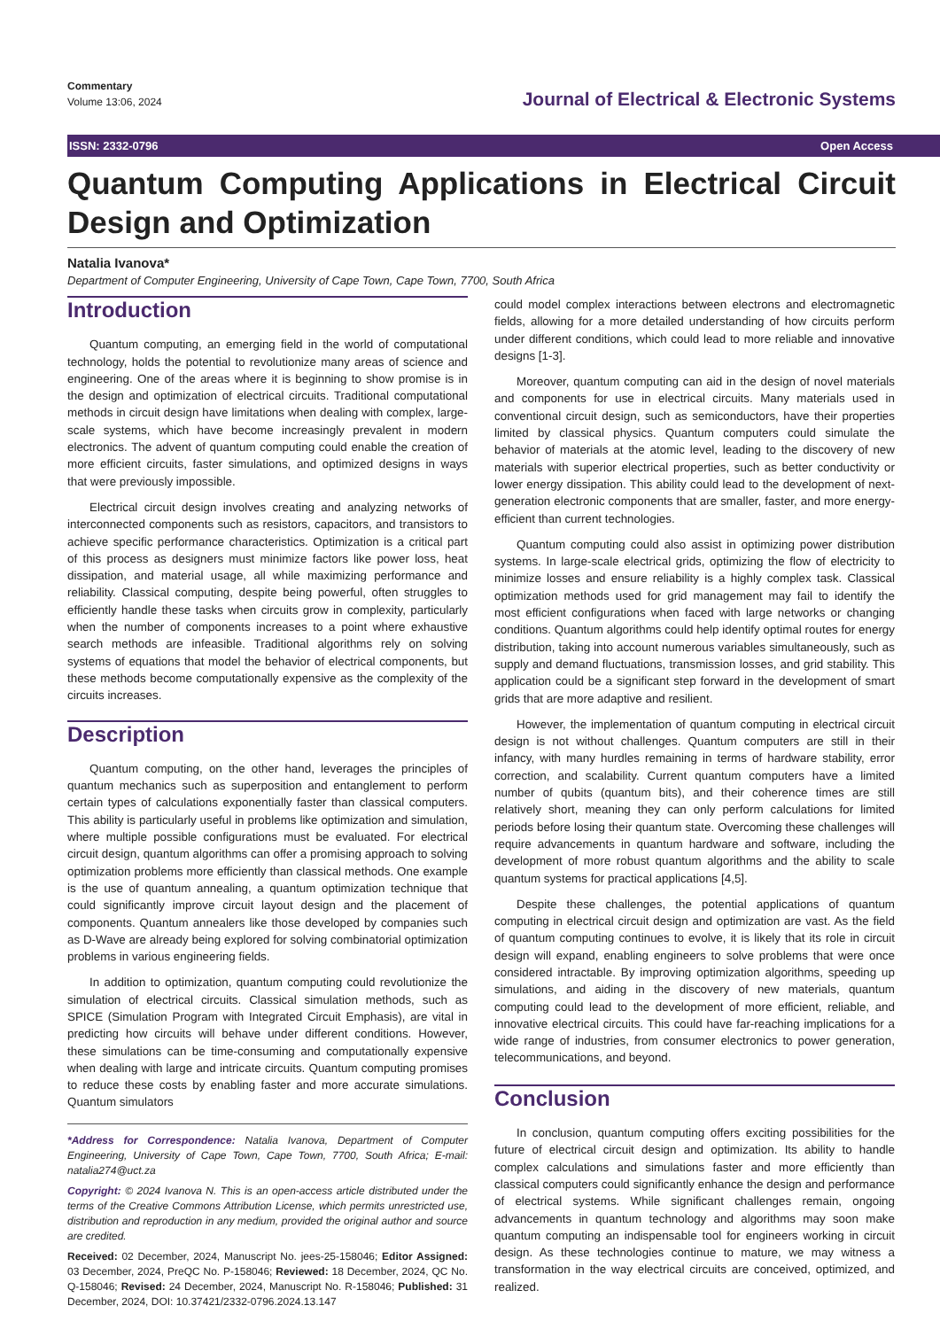Commentary
Volume 13:06, 2024
Journal of Electrical & Electronic Systems
ISSN: 2332-0796 Open Access
Quantum Computing Applications in Electrical Circuit Design and Optimization
Natalia Ivanova*
Department of Computer Engineering, University of Cape Town, Cape Town, 7700, South Africa
Introduction
Quantum computing, an emerging field in the world of computational technology, holds the potential to revolutionize many areas of science and engineering. One of the areas where it is beginning to show promise is in the design and optimization of electrical circuits. Traditional computational methods in circuit design have limitations when dealing with complex, large-scale systems, which have become increasingly prevalent in modern electronics. The advent of quantum computing could enable the creation of more efficient circuits, faster simulations, and optimized designs in ways that were previously impossible.
Electrical circuit design involves creating and analyzing networks of interconnected components such as resistors, capacitors, and transistors to achieve specific performance characteristics. Optimization is a critical part of this process as designers must minimize factors like power loss, heat dissipation, and material usage, all while maximizing performance and reliability. Classical computing, despite being powerful, often struggles to efficiently handle these tasks when circuits grow in complexity, particularly when the number of components increases to a point where exhaustive search methods are infeasible. Traditional algorithms rely on solving systems of equations that model the behavior of electrical components, but these methods become computationally expensive as the complexity of the circuits increases.
Description
Quantum computing, on the other hand, leverages the principles of quantum mechanics such as superposition and entanglement to perform certain types of calculations exponentially faster than classical computers. This ability is particularly useful in problems like optimization and simulation, where multiple possible configurations must be evaluated. For electrical circuit design, quantum algorithms can offer a promising approach to solving optimization problems more efficiently than classical methods. One example is the use of quantum annealing, a quantum optimization technique that could significantly improve circuit layout design and the placement of components. Quantum annealers like those developed by companies such as D-Wave are already being explored for solving combinatorial optimization problems in various engineering fields.
In addition to optimization, quantum computing could revolutionize the simulation of electrical circuits. Classical simulation methods, such as SPICE (Simulation Program with Integrated Circuit Emphasis), are vital in predicting how circuits will behave under different conditions. However, these simulations can be time-consuming and computationally expensive when dealing with large and intricate circuits. Quantum computing promises to reduce these costs by enabling faster and more accurate simulations. Quantum simulators
*Address for Correspondence: Natalia Ivanova, Department of Computer Engineering, University of Cape Town, Cape Town, 7700, South Africa; E-mail: natalia274@uct.za
Copyright: © 2024 Ivanova N. This is an open-access article distributed under the terms of the Creative Commons Attribution License, which permits unrestricted use, distribution and reproduction in any medium, provided the original author and source are credited.
Received: 02 December, 2024, Manuscript No. jees-25-158046; Editor Assigned: 03 December, 2024, PreQC No. P-158046; Reviewed: 18 December, 2024, QC No. Q-158046; Revised: 24 December, 2024, Manuscript No. R-158046; Published: 31 December, 2024, DOI: 10.37421/2332-0796.2024.13.147
could model complex interactions between electrons and electromagnetic fields, allowing for a more detailed understanding of how circuits perform under different conditions, which could lead to more reliable and innovative designs [1-3].
Moreover, quantum computing can aid in the design of novel materials and components for use in electrical circuits. Many materials used in conventional circuit design, such as semiconductors, have their properties limited by classical physics. Quantum computers could simulate the behavior of materials at the atomic level, leading to the discovery of new materials with superior electrical properties, such as better conductivity or lower energy dissipation. This ability could lead to the development of next-generation electronic components that are smaller, faster, and more energy-efficient than current technologies.
Quantum computing could also assist in optimizing power distribution systems. In large-scale electrical grids, optimizing the flow of electricity to minimize losses and ensure reliability is a highly complex task. Classical optimization methods used for grid management may fail to identify the most efficient configurations when faced with large networks or changing conditions. Quantum algorithms could help identify optimal routes for energy distribution, taking into account numerous variables simultaneously, such as supply and demand fluctuations, transmission losses, and grid stability. This application could be a significant step forward in the development of smart grids that are more adaptive and resilient.
However, the implementation of quantum computing in electrical circuit design is not without challenges. Quantum computers are still in their infancy, with many hurdles remaining in terms of hardware stability, error correction, and scalability. Current quantum computers have a limited number of qubits (quantum bits), and their coherence times are still relatively short, meaning they can only perform calculations for limited periods before losing their quantum state. Overcoming these challenges will require advancements in quantum hardware and software, including the development of more robust quantum algorithms and the ability to scale quantum systems for practical applications [4,5].
Despite these challenges, the potential applications of quantum computing in electrical circuit design and optimization are vast. As the field of quantum computing continues to evolve, it is likely that its role in circuit design will expand, enabling engineers to solve problems that were once considered intractable. By improving optimization algorithms, speeding up simulations, and aiding in the discovery of new materials, quantum computing could lead to the development of more efficient, reliable, and innovative electrical circuits. This could have far-reaching implications for a wide range of industries, from consumer electronics to power generation, telecommunications, and beyond.
Conclusion
In conclusion, quantum computing offers exciting possibilities for the future of electrical circuit design and optimization. Its ability to handle complex calculations and simulations faster and more efficiently than classical computers could significantly enhance the design and performance of electrical systems. While significant challenges remain, ongoing advancements in quantum technology and algorithms may soon make quantum computing an indispensable tool for engineers working in circuit design. As these technologies continue to mature, we may witness a transformation in the way electrical circuits are conceived, optimized, and realized.